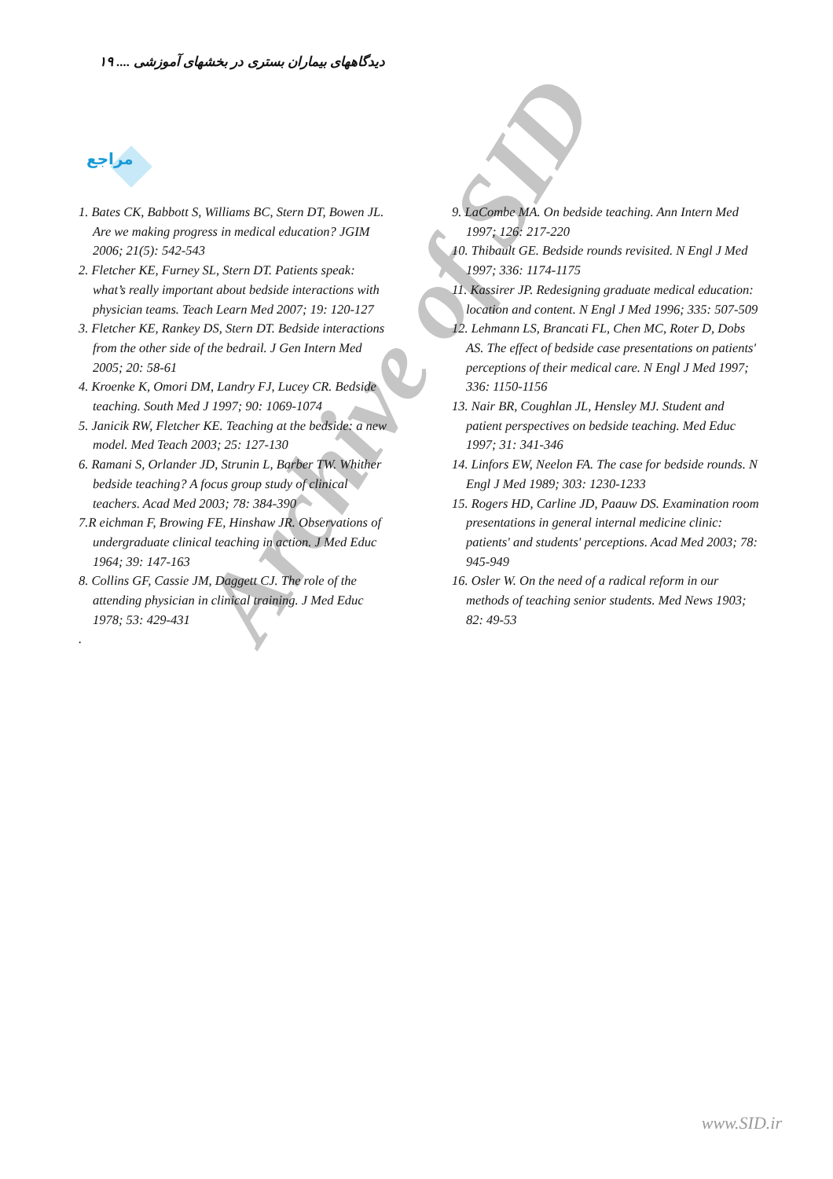Archive of SID
دیدگاههای بیماران بستری در بخشهای آموزشی .... ۱۹
مراجع
1. Bates CK, Babbott S, Williams BC, Stern DT, Bowen JL. Are we making progress in medical education? JGIM 2006; 21(5): 542-543
2. Fletcher KE, Furney SL, Stern DT. Patients speak: what’s really important about bedside interactions with physician teams. Teach Learn Med 2007; 19: 120-127
3. Fletcher KE, Rankey DS, Stern DT. Bedside interactions from the other side of the bedrail. J Gen Intern Med 2005; 20: 58-61
4. Kroenke K, Omori DM, Landry FJ, Lucey CR. Bedside teaching. South Med J 1997; 90: 1069-1074
5. Janicik RW, Fletcher KE. Teaching at the bedside: a new model. Med Teach 2003; 25: 127-130
6. Ramani S, Orlander JD, Strunin L, Barber TW. Whither bedside teaching? A focus group study of clinical teachers. Acad Med 2003; 78: 384-390
7.R eichman F, Browing FE, Hinshaw JR. Observations of undergraduate clinical teaching in action. J Med Educ 1964; 39: 147-163
8. Collins GF, Cassie JM, Daggett CJ. The role of the attending physician in clinical training. J Med Educ 1978; 53: 429-431
.
9. LaCombe MA. On bedside teaching. Ann Intern Med 1997; 126: 217-220
10. Thibault GE. Bedside rounds revisited. N Engl J Med 1997; 336: 1174-1175
11. Kassirer JP. Redesigning graduate medical education: location and content. N Engl J Med 1996; 335: 507-509
12. Lehmann LS, Brancati FL, Chen MC, Roter D, Dobs AS. The effect of bedside case presentations on patients' perceptions of their medical care. N Engl J Med 1997; 336: 1150-1156
13. Nair BR, Coughlan JL, Hensley MJ. Student and patient perspectives on bedside teaching. Med Educ 1997; 31: 341-346
14. Linfors EW, Neelon FA. The case for bedside rounds. N Engl J Med 1989; 303: 1230-1233
15. Rogers HD, Carline JD, Paauw DS. Examination room presentations in general internal medicine clinic: patients' and students' perceptions. Acad Med 2003; 78: 945-949
16. Osler W. On the need of a radical reform in our methods of teaching senior students. Med News 1903; 82: 49-53
www.SID.ir